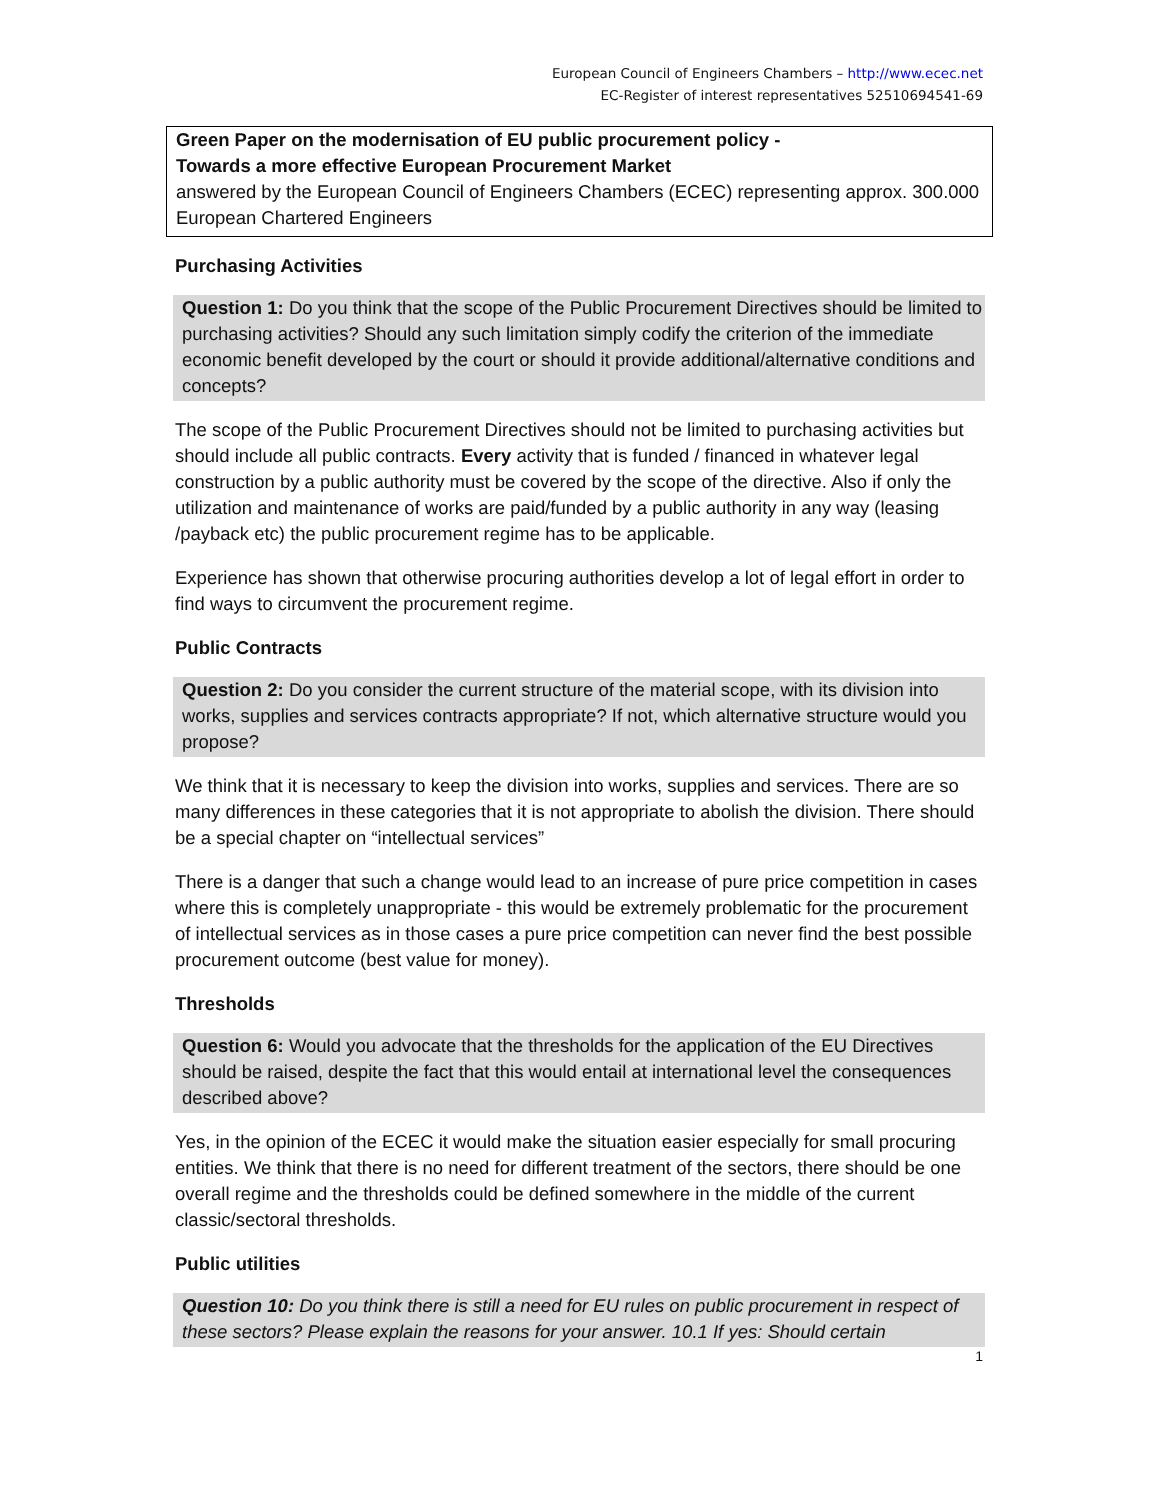European Council of Engineers Chambers – http://www.ecec.net
EC-Register of interest representatives 52510694541-69
Green Paper on the modernisation of EU public procurement policy -
Towards a more effective European Procurement Market
answered by the European Council of Engineers Chambers (ECEC) representing approx. 300.000 European Chartered Engineers
Purchasing Activities
Question 1: Do you think that the scope of the Public Procurement Directives should be limited to purchasing activities? Should any such limitation simply codify the criterion of the immediate economic benefit developed by the court or should it provide additional/alternative conditions and concepts?
The scope of the Public Procurement Directives should not be limited to purchasing activities but should include all public contracts. Every activity that is funded / financed in whatever legal construction by a public authority must be covered by the scope of the directive. Also if only the utilization and maintenance of works are paid/funded by a public authority in any way (leasing /payback etc) the public procurement regime has to be applicable.
Experience has shown that otherwise procuring authorities develop a lot of legal effort in order to find ways to circumvent the procurement regime.
Public Contracts
Question 2: Do you consider the current structure of the material scope, with its division into works, supplies and services contracts appropriate? If not, which alternative structure would you propose?
We think that it is necessary to keep the division into works, supplies and services. There are so many differences in these categories that it is not appropriate to abolish the division. There should be a special chapter on “intellectual services”
There is a danger that such a change would lead to an increase of pure price competition in cases where this is completely unappropriate - this would be extremely problematic for the procurement of intellectual services as in those cases a pure price competition can never find the best possible procurement outcome (best value for money).
Thresholds
Question 6: Would you advocate that the thresholds for the application of the EU Directives should be raised, despite the fact that this would entail at international level the consequences described above?
Yes, in the opinion of the ECEC it would make the situation easier especially for small procuring entities. We think that there is no need for different treatment of the sectors, there should be one overall regime and the thresholds could be defined somewhere in the middle of the current classic/sectoral thresholds.
Public utilities
Question 10: Do you think there is still a need for EU rules on public procurement in respect of these sectors? Please explain the reasons for your answer. 10.1 If yes: Should certain
1